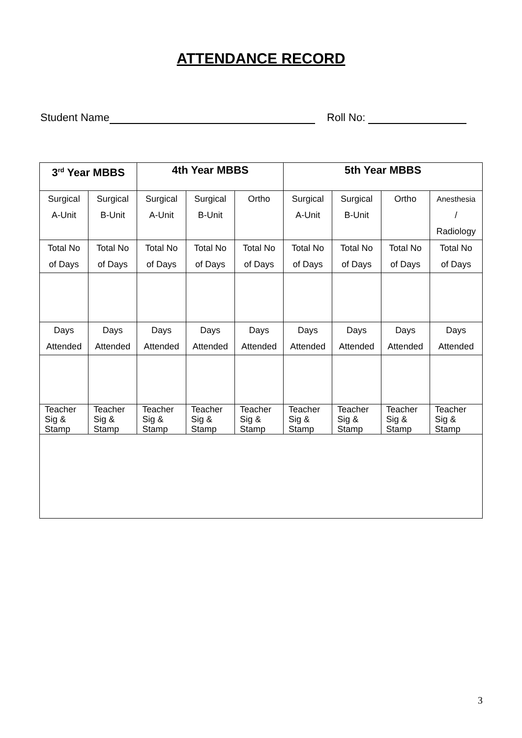ATTENDANCE RECORD
Student Name Roll No:
| 3<sup>rd</sup> Year MBBS | | 4th Year MBBS | | | 5th Year MBBS | | | |
| Surgical A-Unit | Surgical B-Unit | Surgical A-Unit | Surgical B-Unit | Ortho | Surgical A-Unit | Surgical B-Unit | Ortho | Anesthesia / Radiology |
| Total No of Days | Total No of Days | Total No of Days | Total No of Days | Total No of Days | Total No of Days | Total No of Days | Total No of Days | Total No of Days |
| Days Attended | Days Attended | Days Attended | Days Attended | Days Attended | Days Attended | Days Attended | Days Attended | Days Attended |
| Teacher Sig & Stamp | Teacher Sig & Stamp | Teacher Sig & Stamp | Teacher Sig & Stamp | Teacher Sig & Stamp | Teacher Sig & Stamp | Teacher Sig & Stamp | Teacher Sig & Stamp | Teacher Sig & Stamp |
3